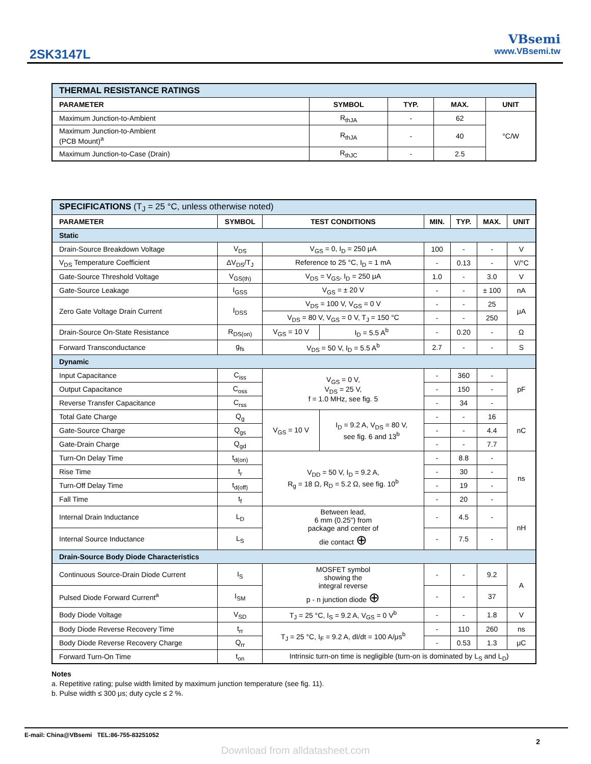2SK3147L
VBsemi
www.VBsemi.tw
| THERMAL RESISTANCE RATINGS | | | | |
| PARAMETER | SYMBOL | TYP. | MAX. | UNIT |
| Maximum Junction-to-Ambient | R<sub>thJA</sub> | - | 62 | °C/W |
| Maximum Junction-to-Ambient (PCB Mount)<sup>a</sup> | R<sub>thJA</sub> | - | 40 | |
| Maximum Junction-to-Case (Drain) | R<sub>thJC</sub> | - | 2.5 | |
| SPECIFICATIONS (T<sub>J</sub> = 25 °C, unless otherwise noted) | | | | | | | |
| PARAMETER | SYMBOL | TEST CONDITIONS | | MIN. | TYP. | MAX. | UNIT |
| Static | | | | | | | |
| Drain-Source Breakdown Voltage | V<sub>DS</sub> | V<sub>GS</sub> = 0, I<sub>D</sub> = 250 μA | | 100 | - | - | V |
| V<sub>DS</sub> Temperature Coefficient | ΔV<sub>DS</sub>/T<sub>J</sub> | Reference to 25 °C, I<sub>D</sub> = 1 mA | | - | 0.13 | - | V/°C |
| Gate-Source Threshold Voltage | V<sub>GS(th)</sub> | V<sub>DS</sub> = V<sub>GS</sub>, I<sub>D</sub> = 250 μA | | 1.0 | - | 3.0 | V |
| Gate-Source Leakage | I<sub>GSS</sub> | V<sub>GS</sub> = ± 20 V | | - | - | ± 100 | nA |
| Zero Gate Voltage Drain Current | I<sub>DSS</sub> | V<sub>DS</sub> = 100 V, V<sub>GS</sub> = 0 V | | - | - | 25 | μA |
| | | V<sub>DS</sub> = 80 V, V<sub>GS</sub> = 0 V, T<sub>J</sub> = 150 °C | | - | - | 250 | |
| Drain-Source On-State Resistance | R<sub>DS(on)</sub> | V<sub>GS</sub> = 10 V | I<sub>D</sub> = 5.5 A<sup>b</sup> | - | 0.20 | - | Ω |
| Forward Transconductance | g<sub>fs</sub> | V<sub>DS</sub> = 50 V, I<sub>D</sub> = 5.5 A<sup>b</sup> | | 2.7 | - | - | S |
| Dynamic | | | | | | | |
| Input Capacitance | C<sub>iss</sub> | V<sub>GS</sub> = 0 V, V<sub>DS</sub> = 25 V, f = 1.0 MHz, see fig. 5 | | - | 360 | - | pF |
| Output Capacitance | C<sub>oss</sub> | | | - | 150 | - | |
| Reverse Transfer Capacitance | C<sub>rss</sub> | | | - | 34 | - | |
| Total Gate Charge | Q<sub>g</sub> | V<sub>GS</sub> = 10 V | I<sub>D</sub> = 9.2 A, V<sub>DS</sub> = 80 V, see fig. 6 and 13<sup>b</sup> | - | - | 16 | nC |
| Gate-Source Charge | Q<sub>gs</sub> | | | - | - | 4.4 | |
| Gate-Drain Charge | Q<sub>gd</sub> | | | - | - | 7.7 | |
| Turn-On Delay Time | t<sub>d(on)</sub> | V<sub>DD</sub> = 50 V, I<sub>D</sub> = 9.2 A, R<sub>g</sub> = 18 Ω, R<sub>D</sub> = 5.2 Ω, see fig. 10<sup>b</sup> | | - | 8.8 | - | ns |
| Rise Time | t<sub>r</sub> | | | - | 30 | - | |
| Turn-Off Delay Time | t<sub>d(off)</sub> | | | - | 19 | - | |
| Fall Time | t<sub>f</sub> | | | - | 20 | - | |
| Internal Drain Inductance | L<sub>D</sub> | Between lead, 6 mm (0.25") from package and center of die contact ⊕ | | - | 4.5 | - | nH |
| Internal Source Inductance | L<sub>S</sub> | | | - | 7.5 | - | |
| Drain-Source Body Diode Characteristics | | | | | | | |
| Continuous Source-Drain Diode Current | I<sub>S</sub> | MOSFET symbol showing the integral reverse p - n junction diode ⊕ | | - | - | 9.2 | A |
| Pulsed Diode Forward Current<sup>a</sup> | I<sub>SM</sub> | | | - | - | 37 | |
| Body Diode Voltage | V<sub>SD</sub> | T<sub>J</sub> = 25 °C, I<sub>S</sub> = 9.2 A, V<sub>GS</sub> = 0 V<sup>b</sup> | | - | - | 1.8 | V |
| Body Diode Reverse Recovery Time | t<sub>rr</sub> | T<sub>J</sub> = 25 °C, I<sub>F</sub> = 9.2 A, dI/dt = 100 A/μs<sup>b</sup> | | - | 110 | 260 | ns |
| Body Diode Reverse Recovery Charge | Q<sub>rr</sub> | | | - | 0.53 | 1.3 | μC |
| Forward Turn-On Time | t<sub>on</sub> | Intrinsic turn-on time is negligible (turn-on is dominated by L<sub>S</sub> and L<sub>D</sub>) | | | | | |
Notes
a. Repetitive rating; pulse width limited by maximum junction temperature (see fig. 11).
b. Pulse width ≤ 300 μs; duty cycle ≤ 2 %.
E-mail: China@VBsemi TEL:86-755-83251052
2
Download from alldatasheet.com